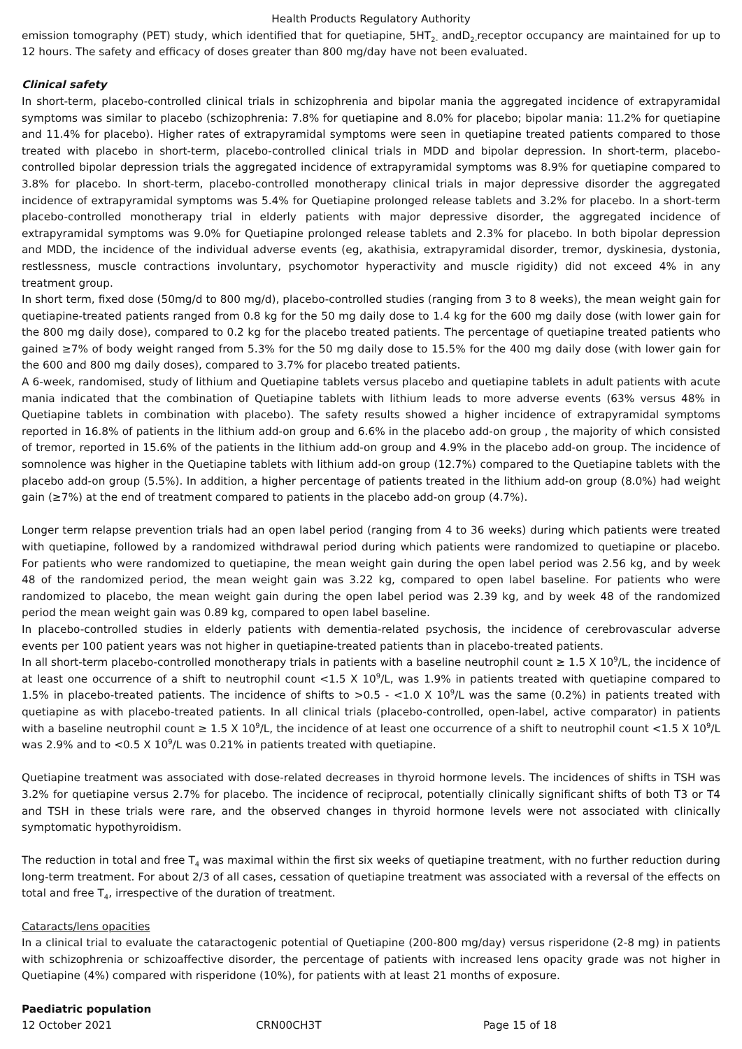Health Products Regulatory Authority
emission tomography (PET) study, which identified that for quetiapine, 5HT<sub>2-</sub> andD<sub>2-</sub>receptor occupancy are maintained for up to 12 hours. The safety and efficacy of doses greater than 800 mg/day have not been evaluated.
Clinical safety
In short-term, placebo-controlled clinical trials in schizophrenia and bipolar mania the aggregated incidence of extrapyramidal symptoms was similar to placebo (schizophrenia: 7.8% for quetiapine and 8.0% for placebo; bipolar mania: 11.2% for quetiapine and 11.4% for placebo). Higher rates of extrapyramidal symptoms were seen in quetiapine treated patients compared to those treated with placebo in short-term, placebo-controlled clinical trials in MDD and bipolar depression. In short-term, placebo-controlled bipolar depression trials the aggregated incidence of extrapyramidal symptoms was 8.9% for quetiapine compared to 3.8% for placebo. In short-term, placebo-controlled monotherapy clinical trials in major depressive disorder the aggregated incidence of extrapyramidal symptoms was 5.4% for Quetiapine prolonged release tablets and 3.2% for placebo. In a short-term placebo-controlled monotherapy trial in elderly patients with major depressive disorder, the aggregated incidence of extrapyramidal symptoms was 9.0% for Quetiapine prolonged release tablets and 2.3% for placebo. In both bipolar depression and MDD, the incidence of the individual adverse events (eg, akathisia, extrapyramidal disorder, tremor, dyskinesia, dystonia, restlessness, muscle contractions involuntary, psychomotor hyperactivity and muscle rigidity) did not exceed 4% in any treatment group.
In short term, fixed dose (50mg/d to 800 mg/d), placebo-controlled studies (ranging from 3 to 8 weeks), the mean weight gain for quetiapine-treated patients ranged from 0.8 kg for the 50 mg daily dose to 1.4 kg for the 600 mg daily dose (with lower gain for the 800 mg daily dose), compared to 0.2 kg for the placebo treated patients. The percentage of quetiapine treated patients who gained ≥7% of body weight ranged from 5.3% for the 50 mg daily dose to 15.5% for the 400 mg daily dose (with lower gain for the 600 and 800 mg daily doses), compared to 3.7% for placebo treated patients.
A 6-week, randomised, study of lithium and Quetiapine tablets versus placebo and quetiapine tablets in adult patients with acute mania indicated that the combination of Quetiapine tablets with lithium leads to more adverse events (63% versus 48% in Quetiapine tablets in combination with placebo). The safety results showed a higher incidence of extrapyramidal symptoms reported in 16.8% of patients in the lithium add-on group and 6.6% in the placebo add-on group , the majority of which consisted of tremor, reported in 15.6% of the patients in the lithium add-on group and 4.9% in the placebo add-on group. The incidence of somnolence was higher in the Quetiapine tablets with lithium add-on group (12.7%) compared to the Quetiapine tablets with the placebo add-on group (5.5%). In addition, a higher percentage of patients treated in the lithium add-on group (8.0%) had weight gain (≥7%) at the end of treatment compared to patients in the placebo add-on group (4.7%).
Longer term relapse prevention trials had an open label period (ranging from 4 to 36 weeks) during which patients were treated with quetiapine, followed by a randomized withdrawal period during which patients were randomized to quetiapine or placebo. For patients who were randomized to quetiapine, the mean weight gain during the open label period was 2.56 kg, and by week 48 of the randomized period, the mean weight gain was 3.22 kg, compared to open label baseline. For patients who were randomized to placebo, the mean weight gain during the open label period was 2.39 kg, and by week 48 of the randomized period the mean weight gain was 0.89 kg, compared to open label baseline.
In placebo-controlled studies in elderly patients with dementia-related psychosis, the incidence of cerebrovascular adverse events per 100 patient years was not higher in quetiapine-treated patients than in placebo-treated patients.
In all short-term placebo-controlled monotherapy trials in patients with a baseline neutrophil count ≥ 1.5 X 10<sup>9</sup>/L, the incidence of at least one occurrence of a shift to neutrophil count <1.5 X 10<sup>9</sup>/L, was 1.9% in patients treated with quetiapine compared to 1.5% in placebo-treated patients. The incidence of shifts to >0.5 - <1.0 X 10<sup>9</sup>/L was the same (0.2%) in patients treated with quetiapine as with placebo-treated patients. In all clinical trials (placebo-controlled, open-label, active comparator) in patients with a baseline neutrophil count ≥ 1.5 X 10<sup>9</sup>/L, the incidence of at least one occurrence of a shift to neutrophil count <1.5 X 10<sup>9</sup>/L was 2.9% and to <0.5 X 10<sup>9</sup>/L was 0.21% in patients treated with quetiapine.
Quetiapine treatment was associated with dose-related decreases in thyroid hormone levels. The incidences of shifts in TSH was 3.2% for quetiapine versus 2.7% for placebo. The incidence of reciprocal, potentially clinically significant shifts of both T3 or T4 and TSH in these trials were rare, and the observed changes in thyroid hormone levels were not associated with clinically symptomatic hypothyroidism.
The reduction in total and free T<sub>4</sub> was maximal within the first six weeks of quetiapine treatment, with no further reduction during long-term treatment. For about 2/3 of all cases, cessation of quetiapine treatment was associated with a reversal of the effects on total and free T<sub>4</sub>, irrespective of the duration of treatment.
Cataracts/lens opacities
In a clinical trial to evaluate the cataractogenic potential of Quetiapine (200-800 mg/day) versus risperidone (2-8 mg) in patients with schizophrenia or schizoaffective disorder, the percentage of patients with increased lens opacity grade was not higher in Quetiapine (4%) compared with risperidone (10%), for patients with at least 21 months of exposure.
Paediatric population
12 October 2021 CRN00CH3T Page 15 of 18